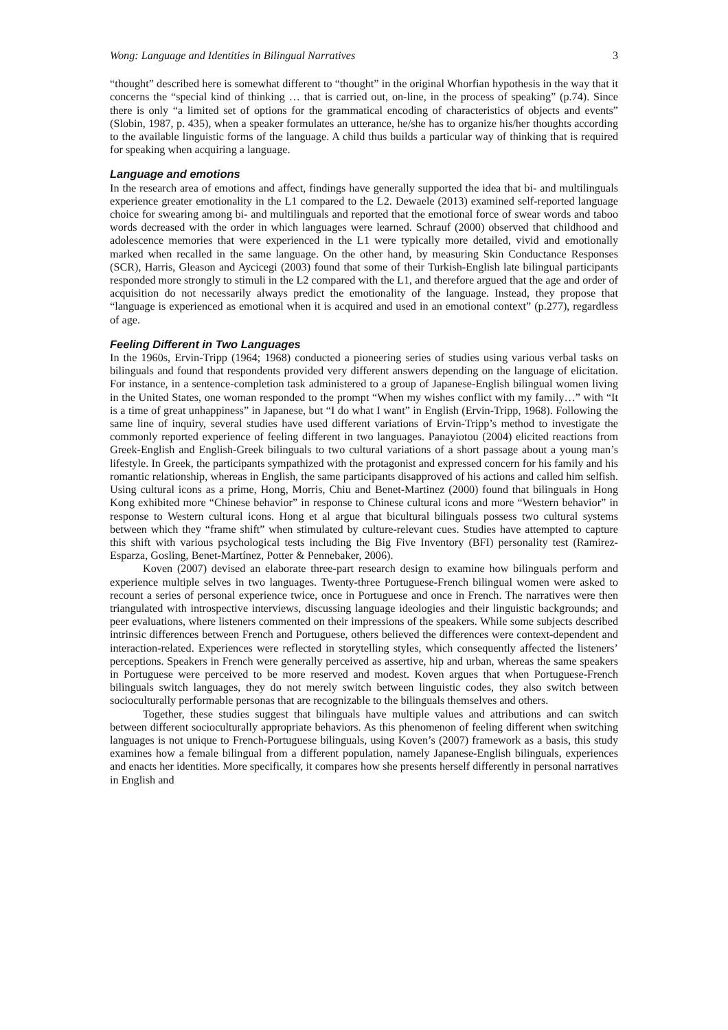Wong: Language and Identities in Bilingual Narratives 3
“thought” described here is somewhat different to “thought” in the original Whorfian hypothesis in the way that it concerns the “special kind of thinking … that is carried out, on-line, in the process of speaking” (p.74). Since there is only “a limited set of options for the grammatical encoding of characteristics of objects and events” (Slobin, 1987, p. 435), when a speaker formulates an utterance, he/she has to organize his/her thoughts according to the available linguistic forms of the language. A child thus builds a particular way of thinking that is required for speaking when acquiring a language.
Language and emotions
In the research area of emotions and affect, findings have generally supported the idea that bi- and multilinguals experience greater emotionality in the L1 compared to the L2. Dewaele (2013) examined self-reported language choice for swearing among bi- and multilinguals and reported that the emotional force of swear words and taboo words decreased with the order in which languages were learned. Schrauf (2000) observed that childhood and adolescence memories that were experienced in the L1 were typically more detailed, vivid and emotionally marked when recalled in the same language. On the other hand, by measuring Skin Conductance Responses (SCR), Harris, Gleason and Aycicegi (2003) found that some of their Turkish-English late bilingual participants responded more strongly to stimuli in the L2 compared with the L1, and therefore argued that the age and order of acquisition do not necessarily always predict the emotionality of the language. Instead, they propose that “language is experienced as emotional when it is acquired and used in an emotional context” (p.277), regardless of age.
Feeling Different in Two Languages
In the 1960s, Ervin-Tripp (1964; 1968) conducted a pioneering series of studies using various verbal tasks on bilinguals and found that respondents provided very different answers depending on the language of elicitation. For instance, in a sentence-completion task administered to a group of Japanese-English bilingual women living in the United States, one woman responded to the prompt “When my wishes conflict with my family…” with “It is a time of great unhappiness” in Japanese, but “I do what I want” in English (Ervin-Tripp, 1968). Following the same line of inquiry, several studies have used different variations of Ervin-Tripp’s method to investigate the commonly reported experience of feeling different in two languages. Panayiotou (2004) elicited reactions from Greek-English and English-Greek bilinguals to two cultural variations of a short passage about a young man’s lifestyle. In Greek, the participants sympathized with the protagonist and expressed concern for his family and his romantic relationship, whereas in English, the same participants disapproved of his actions and called him selfish. Using cultural icons as a prime, Hong, Morris, Chiu and Benet-Martinez (2000) found that bilinguals in Hong Kong exhibited more “Chinese behavior” in response to Chinese cultural icons and more “Western behavior” in response to Western cultural icons. Hong et al argue that bicultural bilinguals possess two cultural systems between which they “frame shift” when stimulated by culture-relevant cues. Studies have attempted to capture this shift with various psychological tests including the Big Five Inventory (BFI) personality test (Ramirez-Esparza, Gosling, Benet-Martínez, Potter & Pennebaker, 2006).
Koven (2007) devised an elaborate three-part research design to examine how bilinguals perform and experience multiple selves in two languages. Twenty-three Portuguese-French bilingual women were asked to recount a series of personal experience twice, once in Portuguese and once in French. The narratives were then triangulated with introspective interviews, discussing language ideologies and their linguistic backgrounds; and peer evaluations, where listeners commented on their impressions of the speakers. While some subjects described intrinsic differences between French and Portuguese, others believed the differences were context-dependent and interaction-related. Experiences were reflected in storytelling styles, which consequently affected the listeners’ perceptions. Speakers in French were generally perceived as assertive, hip and urban, whereas the same speakers in Portuguese were perceived to be more reserved and modest. Koven argues that when Portuguese-French bilinguals switch languages, they do not merely switch between linguistic codes, they also switch between socioculturally performable personas that are recognizable to the bilinguals themselves and others.
Together, these studies suggest that bilinguals have multiple values and attributions and can switch between different socioculturally appropriate behaviors. As this phenomenon of feeling different when switching languages is not unique to French-Portuguese bilinguals, using Koven’s (2007) framework as a basis, this study examines how a female bilingual from a different population, namely Japanese-English bilinguals, experiences and enacts her identities. More specifically, it compares how she presents herself differently in personal narratives in English and